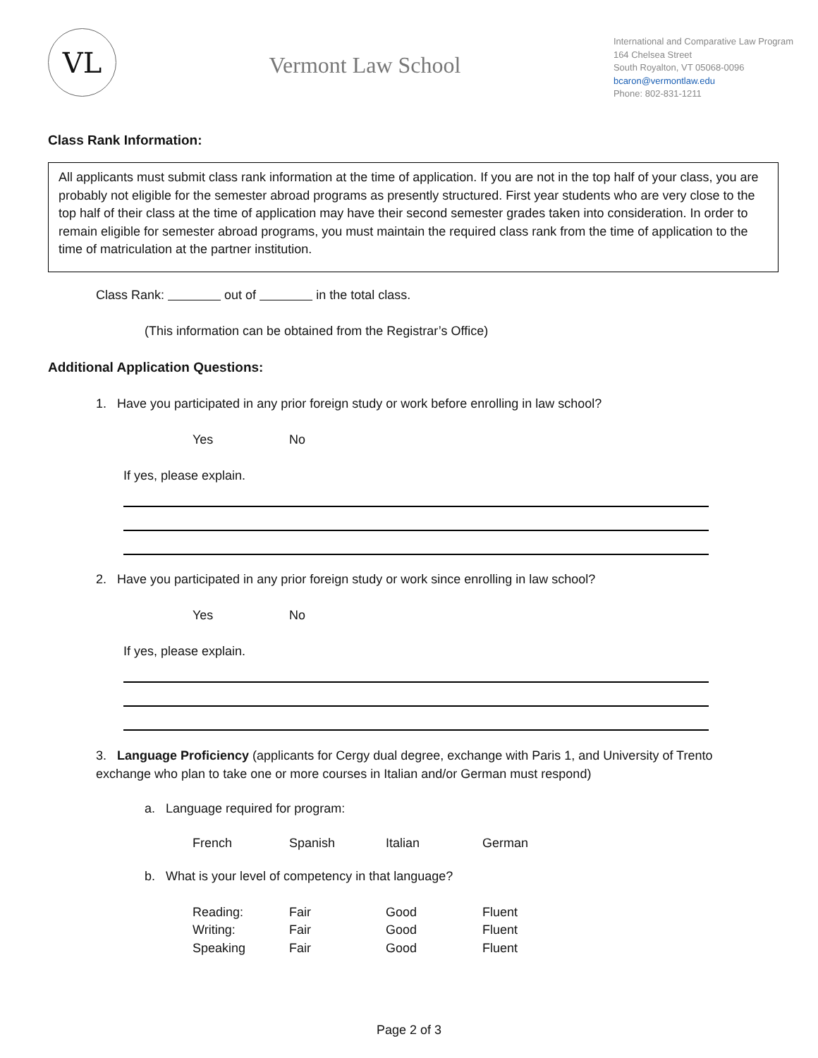VL
Vermont Law School
International and Comparative Law Program
164 Chelsea Street
South Royalton, VT 05068-0096
bcaron@vermontlaw.edu
Phone: 802-831-1211
Class Rank Information:
All applicants must submit class rank information at the time of application. If you are not in the top half of your class, you are probably not eligible for the semester abroad programs as presently structured. First year students who are very close to the top half of their class at the time of application may have their second semester grades taken into consideration. In order to remain eligible for semester abroad programs, you must maintain the required class rank from the time of application to the time of matriculation at the partner institution.
Class Rank: out of in the total class.
(This information can be obtained from the Registrar’s Office)
Additional Application Questions:
1. Have you participated in any prior foreign study or work before enrolling in law school?
Yes No
If yes, please explain.
2. Have you participated in any prior foreign study or work since enrolling in law school?
Yes No
If yes, please explain.
3. Language Proficiency (applicants for Cergy dual degree, exchange with Paris 1, and University of Trento exchange who plan to take one or more courses in Italian and/or German must respond)
a. Language required for program:
French Spanish Italian German
b. What is your level of competency in that language?
Reading: Fair Good Fluent
Writing: Fair Good Fluent
Speaking Fair Good Fluent
Page 2 of 3